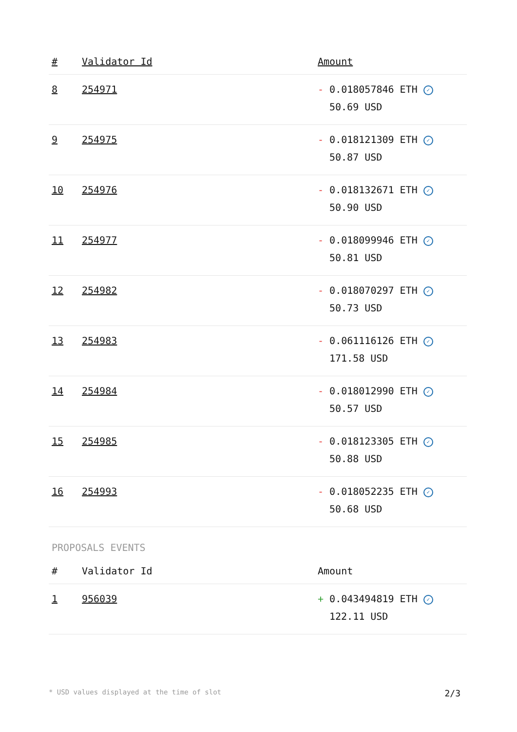| # | Validator Id | Amount |
| --- | --- | --- |
| 8 | 254971 | - 0.018057846 ETH ✓ 50.69 USD |
| 9 | 254975 | - 0.018121309 ETH ✓ 50.87 USD |
| 10 | 254976 | - 0.018132671 ETH ✓ 50.90 USD |
| 11 | 254977 | - 0.018099946 ETH ✓ 50.81 USD |
| 12 | 254982 | - 0.018070297 ETH ✓ 50.73 USD |
| 13 | 254983 | - 0.061116126 ETH ✓ 171.58 USD |
| 14 | 254984 | - 0.018012990 ETH ✓ 50.57 USD |
| 15 | 254985 | - 0.018123305 ETH ✓ 50.88 USD |
| 16 | 254993 | - 0.018052235 ETH ✓ 50.68 USD |
PROPOSALS EVENTS
| # | Validator Id | Amount |
| --- | --- | --- |
| 1 | 956039 | + 0.043494819 ETH ✓ 122.11 USD |
* USD values displayed at the time of slot 2/3